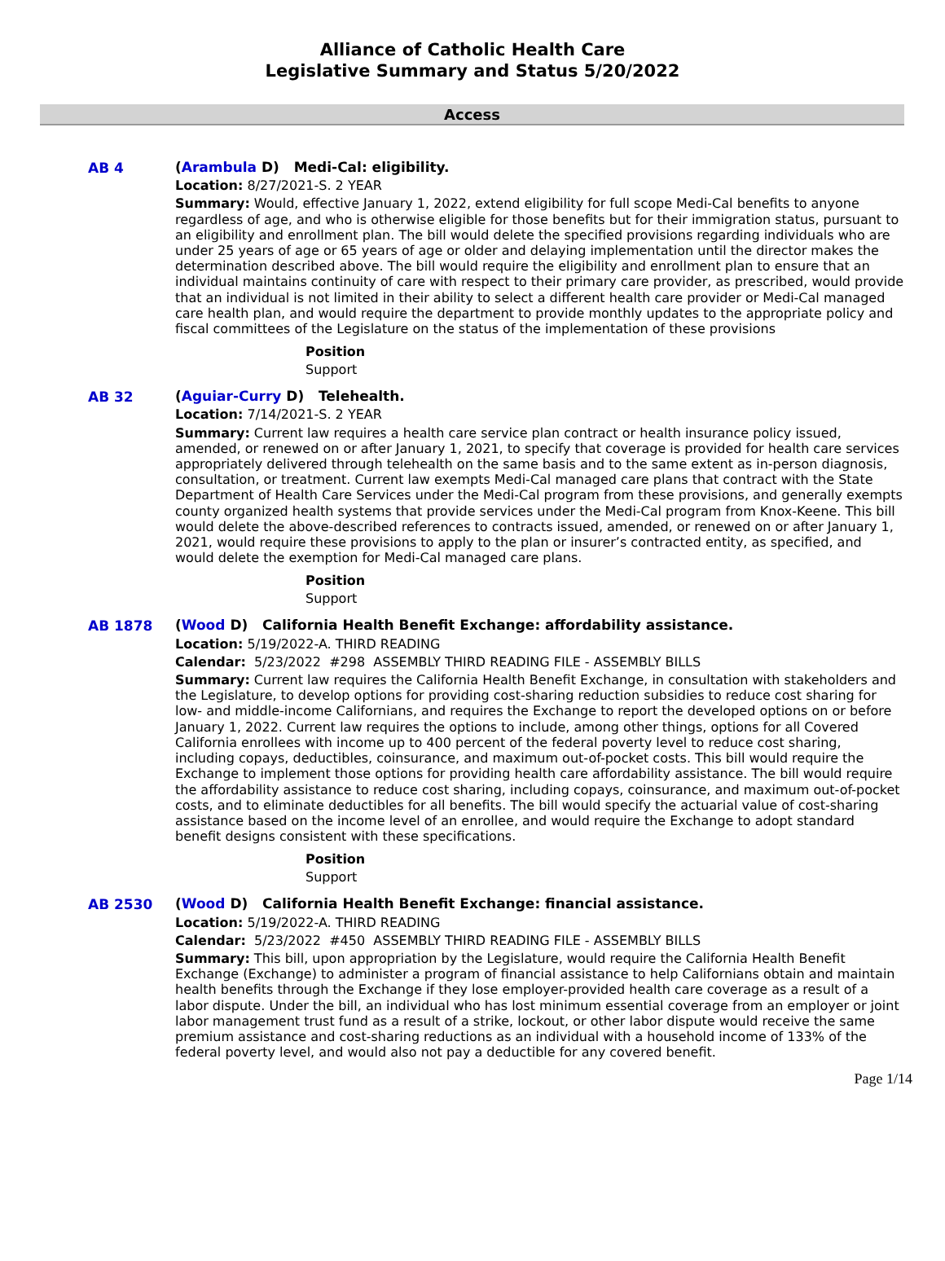Alliance of Catholic Health Care
Legislative Summary and Status 5/20/2022
Access
AB 4
(Arambula D) Medi-Cal: eligibility.
Location: 8/27/2021-S. 2 YEAR
Summary: Would, effective January 1, 2022, extend eligibility for full scope Medi-Cal benefits to anyone regardless of age, and who is otherwise eligible for those benefits but for their immigration status, pursuant to an eligibility and enrollment plan. The bill would delete the specified provisions regarding individuals who are under 25 years of age or 65 years of age or older and delaying implementation until the director makes the determination described above. The bill would require the eligibility and enrollment plan to ensure that an individual maintains continuity of care with respect to their primary care provider, as prescribed, would provide that an individual is not limited in their ability to select a different health care provider or Medi-Cal managed care health plan, and would require the department to provide monthly updates to the appropriate policy and fiscal committees of the Legislature on the status of the implementation of these provisions
Position
Support
AB 32
(Aguiar-Curry D) Telehealth.
Location: 7/14/2021-S. 2 YEAR
Summary: Current law requires a health care service plan contract or health insurance policy issued, amended, or renewed on or after January 1, 2021, to specify that coverage is provided for health care services appropriately delivered through telehealth on the same basis and to the same extent as in-person diagnosis, consultation, or treatment. Current law exempts Medi-Cal managed care plans that contract with the State Department of Health Care Services under the Medi-Cal program from these provisions, and generally exempts county organized health systems that provide services under the Medi-Cal program from Knox-Keene. This bill would delete the above-described references to contracts issued, amended, or renewed on or after January 1, 2021, would require these provisions to apply to the plan or insurer’s contracted entity, as specified, and would delete the exemption for Medi-Cal managed care plans.
Position
Support
AB 1878
(Wood D) California Health Benefit Exchange: affordability assistance.
Location: 5/19/2022-A. THIRD READING
Calendar: 5/23/2022 #298 ASSEMBLY THIRD READING FILE - ASSEMBLY BILLS
Summary: Current law requires the California Health Benefit Exchange, in consultation with stakeholders and the Legislature, to develop options for providing cost-sharing reduction subsidies to reduce cost sharing for low- and middle-income Californians, and requires the Exchange to report the developed options on or before January 1, 2022. Current law requires the options to include, among other things, options for all Covered California enrollees with income up to 400 percent of the federal poverty level to reduce cost sharing, including copays, deductibles, coinsurance, and maximum out-of-pocket costs. This bill would require the Exchange to implement those options for providing health care affordability assistance. The bill would require the affordability assistance to reduce cost sharing, including copays, coinsurance, and maximum out-of-pocket costs, and to eliminate deductibles for all benefits. The bill would specify the actuarial value of cost-sharing assistance based on the income level of an enrollee, and would require the Exchange to adopt standard benefit designs consistent with these specifications.
Position
Support
AB 2530
(Wood D) California Health Benefit Exchange: financial assistance.
Location: 5/19/2022-A. THIRD READING
Calendar: 5/23/2022 #450 ASSEMBLY THIRD READING FILE - ASSEMBLY BILLS
Summary: This bill, upon appropriation by the Legislature, would require the California Health Benefit Exchange (Exchange) to administer a program of financial assistance to help Californians obtain and maintain health benefits through the Exchange if they lose employer-provided health care coverage as a result of a labor dispute. Under the bill, an individual who has lost minimum essential coverage from an employer or joint labor management trust fund as a result of a strike, lockout, or other labor dispute would receive the same premium assistance and cost-sharing reductions as an individual with a household income of 133% of the federal poverty level, and would also not pay a deductible for any covered benefit.
Page 1/14